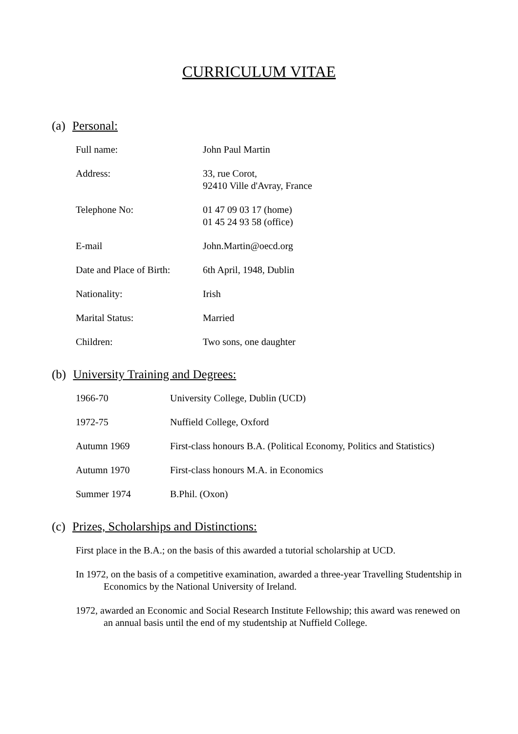CURRICULUM VITAE
(a) Personal:
Full name: John Paul Martin
Address: 33, rue Corot,
92410 Ville d'Avray, France
Telephone No: 01 47 09 03 17 (home)
01 45 24 93 58 (office)
E-mail John.Martin@oecd.org
Date and Place of Birth:
6th April, 1948, Dublin
Nationality: Irish
Marital Status: Married
Children: Two sons, one daughter
(b) University Training and Degrees:
1966-70 University College, Dublin (UCD)
1972-75 Nuffield College, Oxford
Autumn 1969 First-class honours B.A. (Political Economy, Politics and Statistics)
Autumn 1970 First-class honours M.A. in Economics
Summer 1974 B.Phil. (Oxon)
(c) Prizes, Scholarships and Distinctions:
First place in the B.A.; on the basis of this awarded a tutorial scholarship at UCD.
In 1972, on the basis of a competitive examination, awarded a three-year Travelling Studentship in Economics by the National University of Ireland.
1972, awarded an Economic and Social Research Institute Fellowship; this award was renewed on an annual basis until the end of my studentship at Nuffield College.